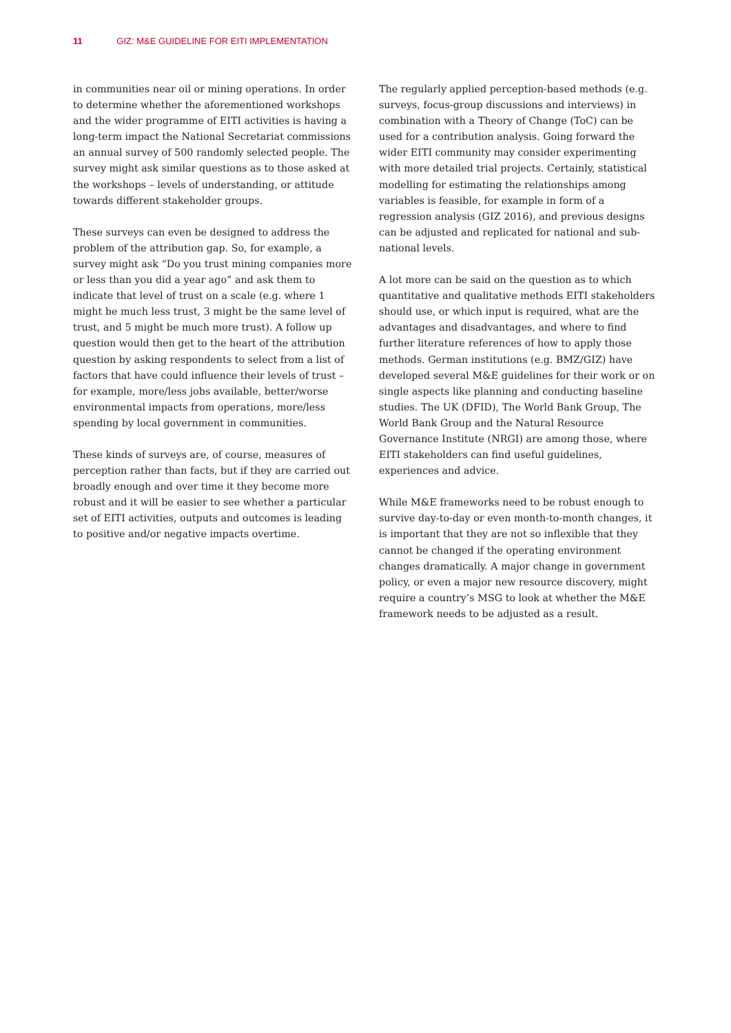11 GIZ: M&E GUIDELINE FOR EITI IMPLEMENTATION
in communities near oil or mining operations. In order to determine whether the aforementioned workshops and the wider programme of EITI activities is having a long-term impact the National Secretariat commissions an annual survey of 500 randomly selected people. The survey might ask similar questions as to those asked at the workshops – levels of understanding, or attitude towards different stake­holder groups.
These surveys can even be designed to address the problem of the attribution gap. So, for example, a survey might ask “Do you trust mining companies more or less than you did a year ago” and ask them to indicate that level of trust on a scale (e.g. where 1 might be much less trust, 3 might be the same level of trust, and 5 might be much more trust). A follow up question would then get to the heart of the attribution question by asking respondents to select from a list of factors that have could influence their levels of trust – for example, more/less jobs available, better/worse environmental impacts from operations, more/less spend­ing by local government in communities.
These kinds of surveys are, of course, measures of perception rather than facts, but if they are carried out broadly enough and over time it they become more robust and it will be easier to see whether a particular set of EITI activities, out­puts and outcomes is leading to positive and/or negative impacts overtime.
The regularly applied perception-based methods (e.g. surveys, focus-group discussions and interviews) in combination with a Theory of Change (ToC) can be used for a contribution analysis. Going forward the wider EITI community may consider experimenting with more detailed trial projects. Certainly, statistical modelling for estimating the relation­ships among variables is feasible, for example in form of a regression analysis (GIZ 2016), and previous designs can be adjusted and replicated for national and sub-national levels.
A lot more can be said on the question as to which quantita­tive and qualitative methods EITI stakeholders should use, or which input is required, what are the advantages and disadvantages, and where to find further literature references of how to apply those methods. German institutions (e.g. BMZ/GIZ) have developed several M&E guidelines for their work or on single aspects like planning and conducting baseline studies. The UK (DFID), The World Bank Group, The World Bank Group and the Natural Resource Governance Institute (NRGI) are among those, where EITI stakeholders can find useful guidelines, experiences and advice.
While M&E frameworks need to be robust enough to survive day-to-day or even month-to-month changes, it is important that they are not so inflexible that they cannot be changed if the operating environment changes dramatically. A major change in government policy, or even a major new resource discovery, might require a country’s MSG to look at whether the M&E framework needs to be adjusted as a result.